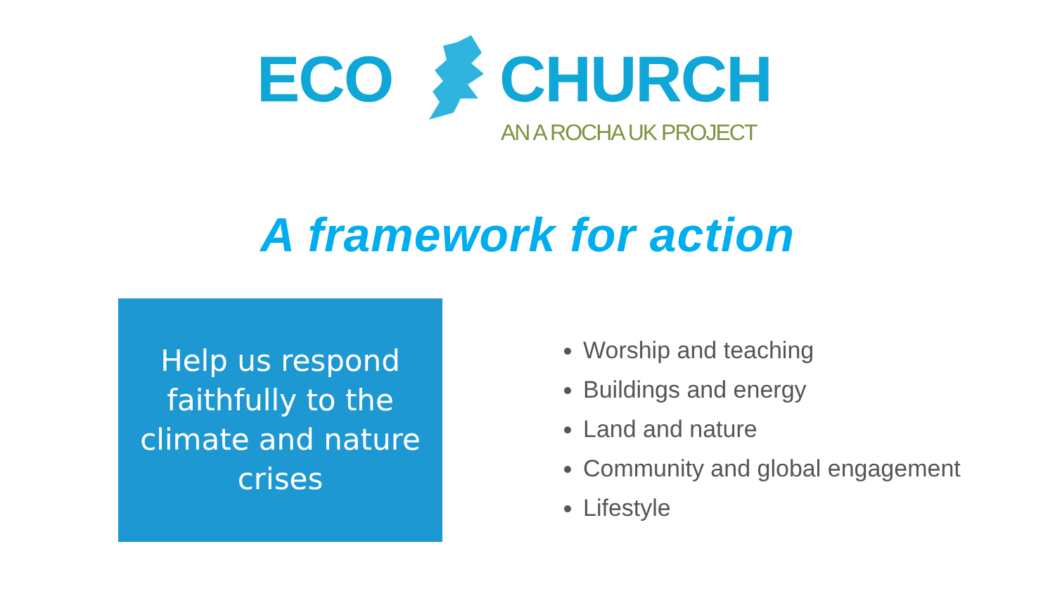ECO CHURCH
AN A ROCHA UK PROJECT
A framework for action
Help us respond faithfully to the climate and nature crises
Worship and teaching
Buildings and energy
Land and nature
Community and global engagement
Lifestyle